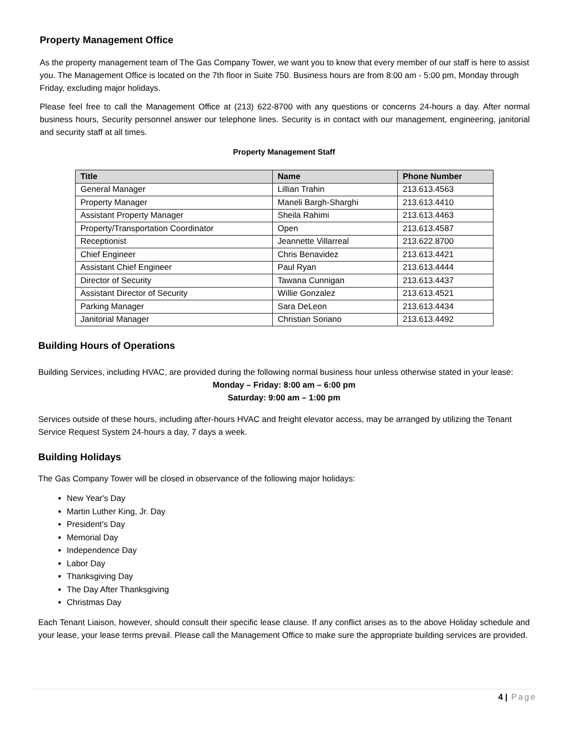Property Management Office
As the property management team of The Gas Company Tower, we want you to know that every member of our staff is here to assist you. The Management Office is located on the 7th floor in Suite 750. Business hours are from 8:00 am - 5:00 pm, Monday through Friday, excluding major holidays.
Please feel free to call the Management Office at (213) 622-8700 with any questions or concerns 24-hours a day. After normal business hours, Security personnel answer our telephone lines. Security is in contact with our management, engineering, janitorial and security staff at all times.
Property Management Staff
| Title | Name | Phone Number |
| --- | --- | --- |
| General Manager | Lillian Trahin | 213.613.4563 |
| Property Manager | Maneli Bargh-Sharghi | 213.613.4410 |
| Assistant Property Manager | Sheila Rahimi | 213.613.4463 |
| Property/Transportation Coordinator | Open | 213.613.4587 |
| Receptionist | Jeannette Villarreal | 213.622.8700 |
| Chief Engineer | Chris Benavidez | 213.613.4421 |
| Assistant Chief Engineer | Paul Ryan | 213.613.4444 |
| Director of Security | Tawana Cunnigan | 213.613.4437 |
| Assistant Director of Security | Willie Gonzalez | 213.613.4521 |
| Parking Manager | Sara DeLeon | 213.613.4434 |
| Janitorial Manager | Christian Soriano | 213.613.4492 |
Building Hours of Operations
Building Services, including HVAC, are provided during the following normal business hour unless otherwise stated in your lease:
Monday – Friday: 8:00 am – 6:00 pm
Saturday: 9:00 am – 1:00 pm
Services outside of these hours, including after-hours HVAC and freight elevator access, may be arranged by utilizing the Tenant Service Request System 24-hours a day, 7 days a week.
Building Holidays
The Gas Company Tower will be closed in observance of the following major holidays:
New Year's Day
Martin Luther King, Jr. Day
President’s Day
Memorial Day
Independence Day
Labor Day
Thanksgiving Day
The Day After Thanksgiving
Christmas Day
Each Tenant Liaison, however, should consult their specific lease clause. If any conflict arises as to the above Holiday schedule and your lease, your lease terms prevail. Please call the Management Office to make sure the appropriate building services are provided.
4 | Page